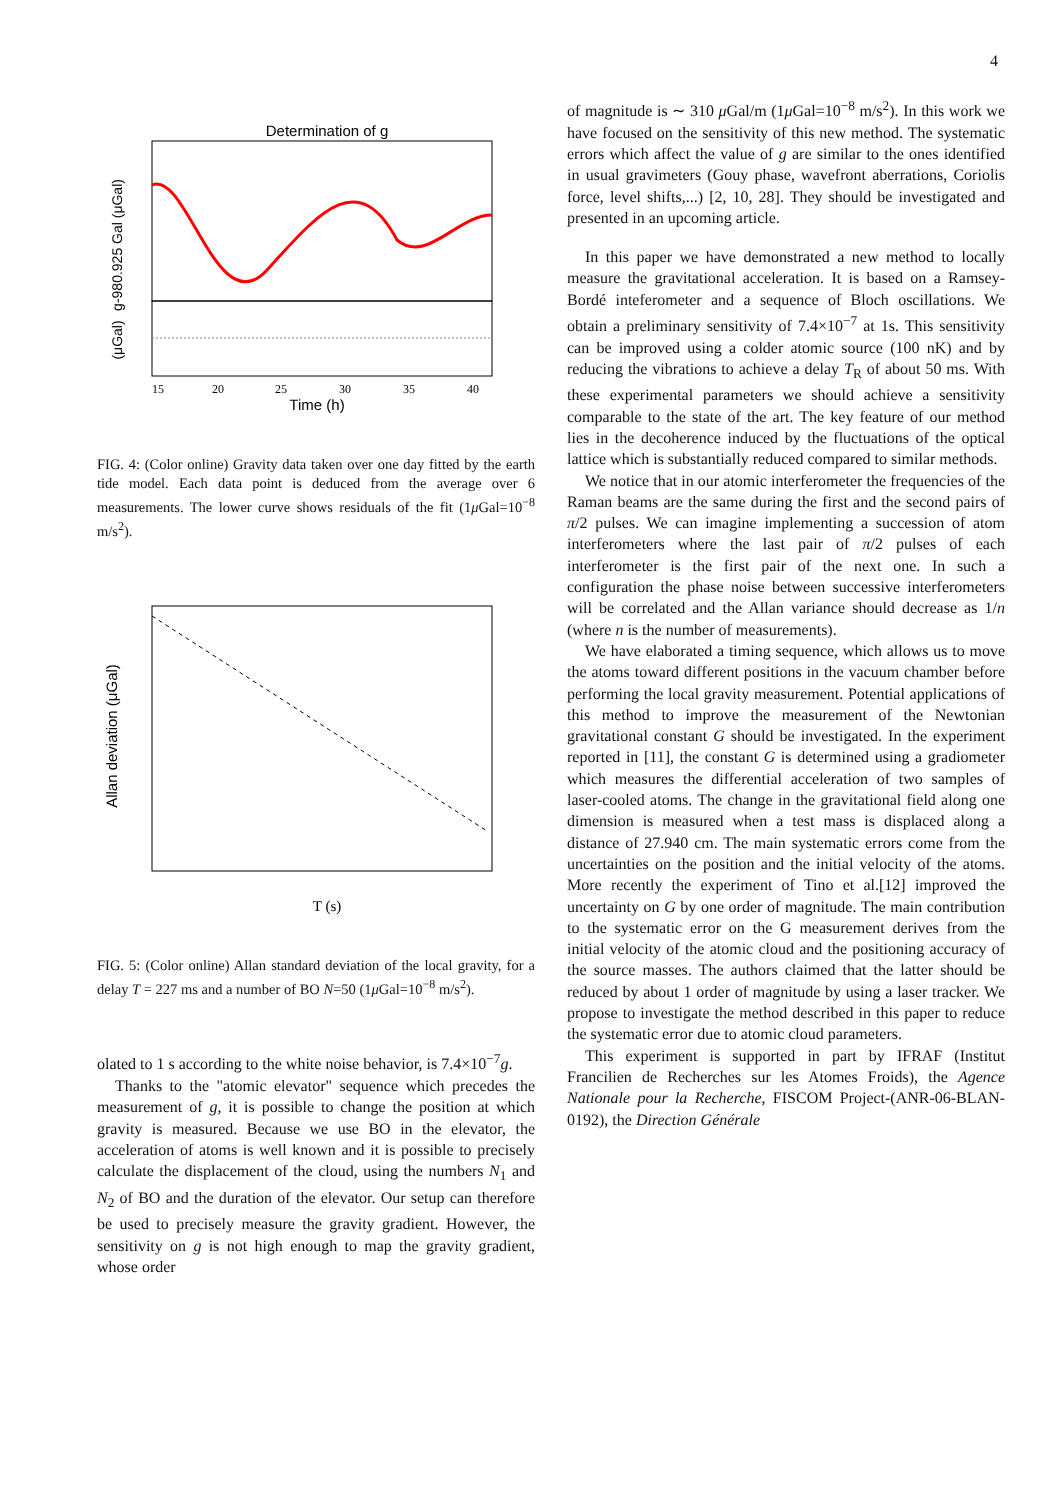4
Determination of g
g-980.925 Gal (μGal)
(μGal)
15
20
25
30
35
40
Time (h)
FIG. 4: (Color online) Gravity data taken over one day fitted by the earth tide model. Each data point is deduced from the average over 6 measurements. The lower curve shows residuals of the fit (1μ Gal=10<sup>−8</sup> m/s<sup>2</sup>).
Allan deviation (μGal)
T (s)
FIG. 5: (Color online) Allan standard deviation of the local gravity, for a delay T = 227 ms and a number of BO N=50 (1μ Gal=10<sup>−8</sup> m/s<sup>2</sup>).
olated to 1 s according to the white noise behavior, is 7.4×10<sup>−7</sup>g.
Thanks to the "atomic elevator" sequence which precedes the measurement of g, it is possible to change the position at which gravity is measured. Because we use BO in the elevator, the acceleration of atoms is well known and it is possible to precisely calculate the displacement of the cloud, using the numbers N<sub>1</sub> and N<sub>2</sub> of BO and the duration of the elevator. Our setup can therefore be used to precisely measure the gravity gradient. However, the sensitivity on g is not high enough to map the gravity gradient, whose order
of magnitude is ∼ 310 μ Gal/m (1μ Gal=10<sup>−8</sup> m/s<sup>2</sup>). In this work we have focused on the sensitivity of this new method. The systematic errors which affect the value of g are similar to the ones identified in usual gravimeters (Gouy phase, wavefront aberrations, Coriolis force, level shifts,...) [2, 10, 28]. They should be investigated and presented in an upcoming article.
In this paper we have demonstrated a new method to locally measure the gravitational acceleration. It is based on a Ramsey-Bordé inteferometer and a sequence of Bloch oscillations. We obtain a preliminary sensitivity of 7.4×10<sup>−7</sup> at 1s. This sensitivity can be improved using a colder atomic source (100 nK) and by reducing the vibrations to achieve a delay T<sub>R</sub> of about 50 ms. With these experimental parameters we should achieve a sensitivity comparable to the state of the art. The key feature of our method lies in the decoherence induced by the fluctuations of the optical lattice which is substantially reduced compared to similar methods.
We notice that in our atomic interferometer the frequencies of the Raman beams are the same during the first and the second pairs of π/2 pulses. We can imagine implementing a succession of atom interferometers where the last pair of π/2 pulses of each interferometer is the first pair of the next one. In such a configuration the phase noise between successive interferometers will be correlated and the Allan variance should decrease as 1/n (where n is the number of measurements).
We have elaborated a timing sequence, which allows us to move the atoms toward different positions in the vacuum chamber before performing the local gravity measurement. Potential applications of this method to improve the measurement of the Newtonian gravitational constant G should be investigated. In the experiment reported in [11], the constant G is determined using a gradiometer which measures the differential acceleration of two samples of laser-cooled atoms. The change in the gravitational field along one dimension is measured when a test mass is displaced along a distance of 27.940 cm. The main systematic errors come from the uncertainties on the position and the initial velocity of the atoms. More recently the experiment of Tino et al.[12] improved the uncertainty on G by one order of magnitude. The main contribution to the systematic error on the G measurement derives from the initial velocity of the atomic cloud and the positioning accuracy of the source masses. The authors claimed that the latter should be reduced by about 1 order of magnitude by using a laser tracker. We propose to investigate the method described in this paper to reduce the systematic error due to atomic cloud parameters.
This experiment is supported in part by IFRAF (Institut Francilien de Recherches sur les Atomes Froids), the Agence Nationale pour la Recherche, FISCOM Project-(ANR-06-BLAN-0192), the Direction Générale